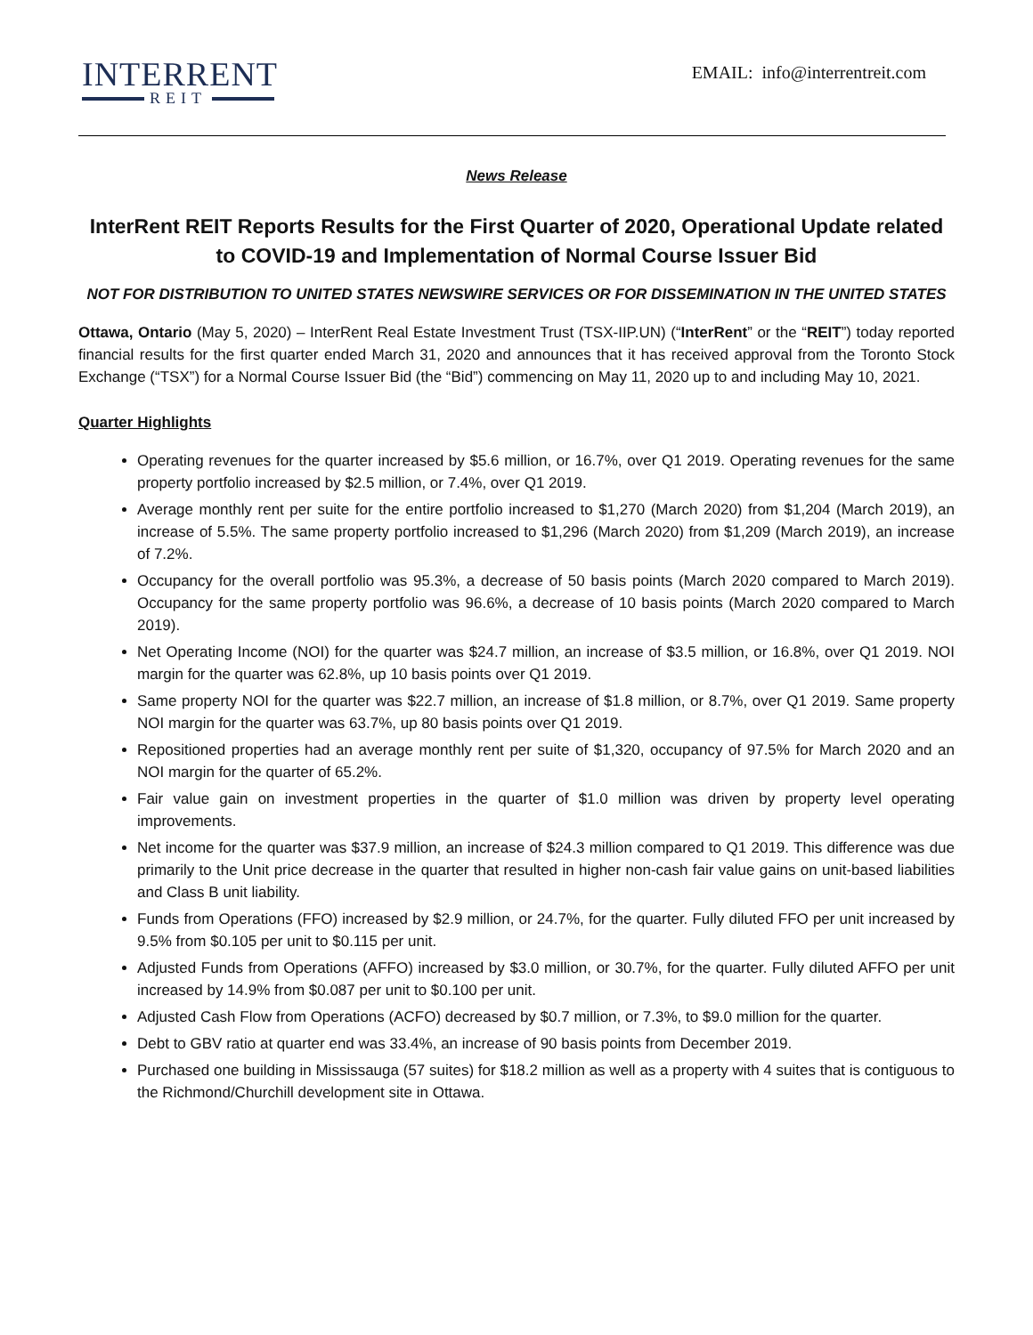INTERRENT
REIT
EMAIL: info@interrentreit.com
News Release
InterRent REIT Reports Results for the First Quarter of 2020, Operational Update related to COVID-19 and Implementation of Normal Course Issuer Bid
NOT FOR DISTRIBUTION TO UNITED STATES NEWSWIRE SERVICES OR FOR DISSEMINATION IN THE UNITED STATES
Ottawa, Ontario (May 5, 2020) – InterRent Real Estate Investment Trust (TSX-IIP.UN) (“InterRent” or the “REIT”) today reported financial results for the first quarter ended March 31, 2020 and announces that it has received approval from the Toronto Stock Exchange (“TSX”) for a Normal Course Issuer Bid (the “Bid”) commencing on May 11, 2020 up to and including May 10, 2021.
Quarter Highlights
Operating revenues for the quarter increased by $5.6 million, or 16.7%, over Q1 2019. Operating revenues for the same property portfolio increased by $2.5 million, or 7.4%, over Q1 2019.
Average monthly rent per suite for the entire portfolio increased to $1,270 (March 2020) from $1,204 (March 2019), an increase of 5.5%. The same property portfolio increased to $1,296 (March 2020) from $1,209 (March 2019), an increase of 7.2%.
Occupancy for the overall portfolio was 95.3%, a decrease of 50 basis points (March 2020 compared to March 2019). Occupancy for the same property portfolio was 96.6%, a decrease of 10 basis points (March 2020 compared to March 2019).
Net Operating Income (NOI) for the quarter was $24.7 million, an increase of $3.5 million, or 16.8%, over Q1 2019. NOI margin for the quarter was 62.8%, up 10 basis points over Q1 2019.
Same property NOI for the quarter was $22.7 million, an increase of $1.8 million, or 8.7%, over Q1 2019. Same property NOI margin for the quarter was 63.7%, up 80 basis points over Q1 2019.
Repositioned properties had an average monthly rent per suite of $1,320, occupancy of 97.5% for March 2020 and an NOI margin for the quarter of 65.2%.
Fair value gain on investment properties in the quarter of $1.0 million was driven by property level operating improvements.
Net income for the quarter was $37.9 million, an increase of $24.3 million compared to Q1 2019. This difference was due primarily to the Unit price decrease in the quarter that resulted in higher non-cash fair value gains on unit-based liabilities and Class B unit liability.
Funds from Operations (FFO) increased by $2.9 million, or 24.7%, for the quarter. Fully diluted FFO per unit increased by 9.5% from $0.105 per unit to $0.115 per unit.
Adjusted Funds from Operations (AFFO) increased by $3.0 million, or 30.7%, for the quarter. Fully diluted AFFO per unit increased by 14.9% from $0.087 per unit to $0.100 per unit.
Adjusted Cash Flow from Operations (ACFO) decreased by $0.7 million, or 7.3%, to $9.0 million for the quarter.
Debt to GBV ratio at quarter end was 33.4%, an increase of 90 basis points from December 2019.
Purchased one building in Mississauga (57 suites) for $18.2 million as well as a property with 4 suites that is contiguous to the Richmond/Churchill development site in Ottawa.